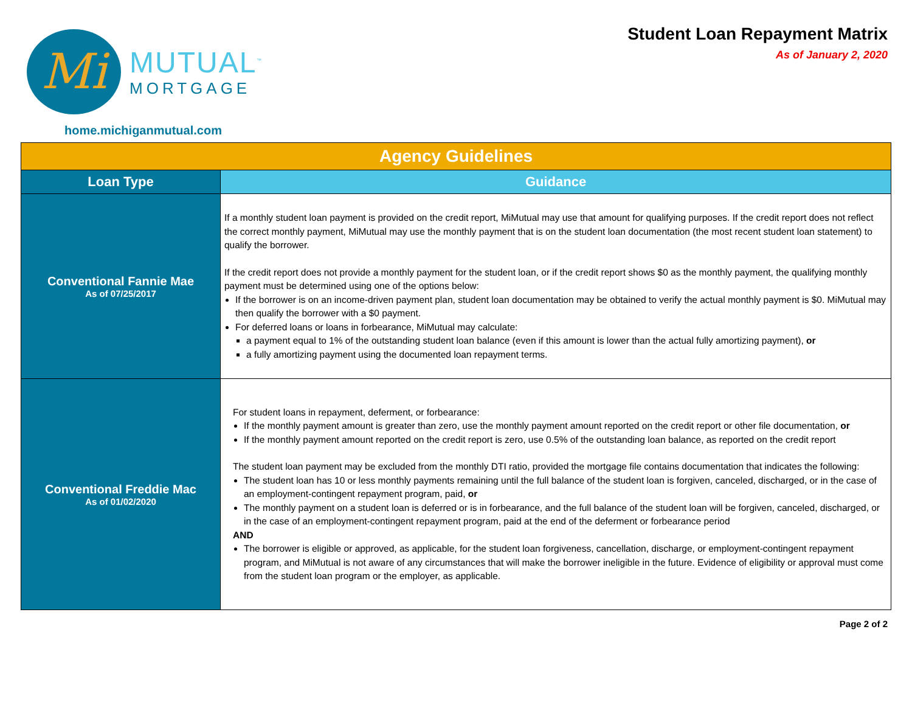Mi
MUTUAL<sup>™</sup>
MORTGAGE
Student Loan Repayment Matrix
As of January 2, 2020
home.michiganmutual.com
| Agency Guidelines | |
| --- | --- |
| Loan Type | Guidance |
| Conventional Fannie Mae As of 07/25/2017 | If a monthly student loan payment is provided on the credit report, MiMutual may use that amount for qualifying purposes. If the credit report does not reflect the correct monthly payment, MiMutual may use the monthly payment that is on the student loan documentation (the most recent student loan statement) to qualify the borrower. If the credit report does not provide a monthly payment for the student loan, or if the credit report shows $0 as the monthly payment, the qualifying monthly payment must be determined using one of the options below: If the borrower is on an income-driven payment plan, student loan documentation may be obtained to verify the actual monthly payment is $0. MiMutual may then qualify the borrower with a $0 payment. For deferred loans or loans in forbearance, MiMutual may calculate: a payment equal to 1% of the outstanding student loan balance (even if this amount is lower than the actual fully amortizing payment), or a fully amortizing payment using the documented loan repayment terms. |
| Conventional Freddie Mac As of 01/02/2020 | For student loans in repayment, deferment, or forbearance: If the monthly payment amount is greater than zero, use the monthly payment amount reported on the credit report or other file documentation, or If the monthly payment amount reported on the credit report is zero, use 0.5% of the outstanding loan balance, as reported on the credit report The student loan payment may be excluded from the monthly DTI ratio, provided the mortgage file contains documentation that indicates the following: The student loan has 10 or less monthly payments remaining until the full balance of the student loan is forgiven, canceled, discharged, or in the case of an employment-contingent repayment program, paid, or The monthly payment on a student loan is deferred or is in forbearance, and the full balance of the student loan will be forgiven, canceled, discharged, or in the case of an employment-contingent repayment program, paid at the end of the deferment or forbearance period AND The borrower is eligible or approved, as applicable, for the student loan forgiveness, cancellation, discharge, or employment-contingent repayment program, and MiMutual is not aware of any circumstances that will make the borrower ineligible in the future. Evidence of eligibility or approval must come from the student loan program or the employer, as applicable. |
Page 2 of 2